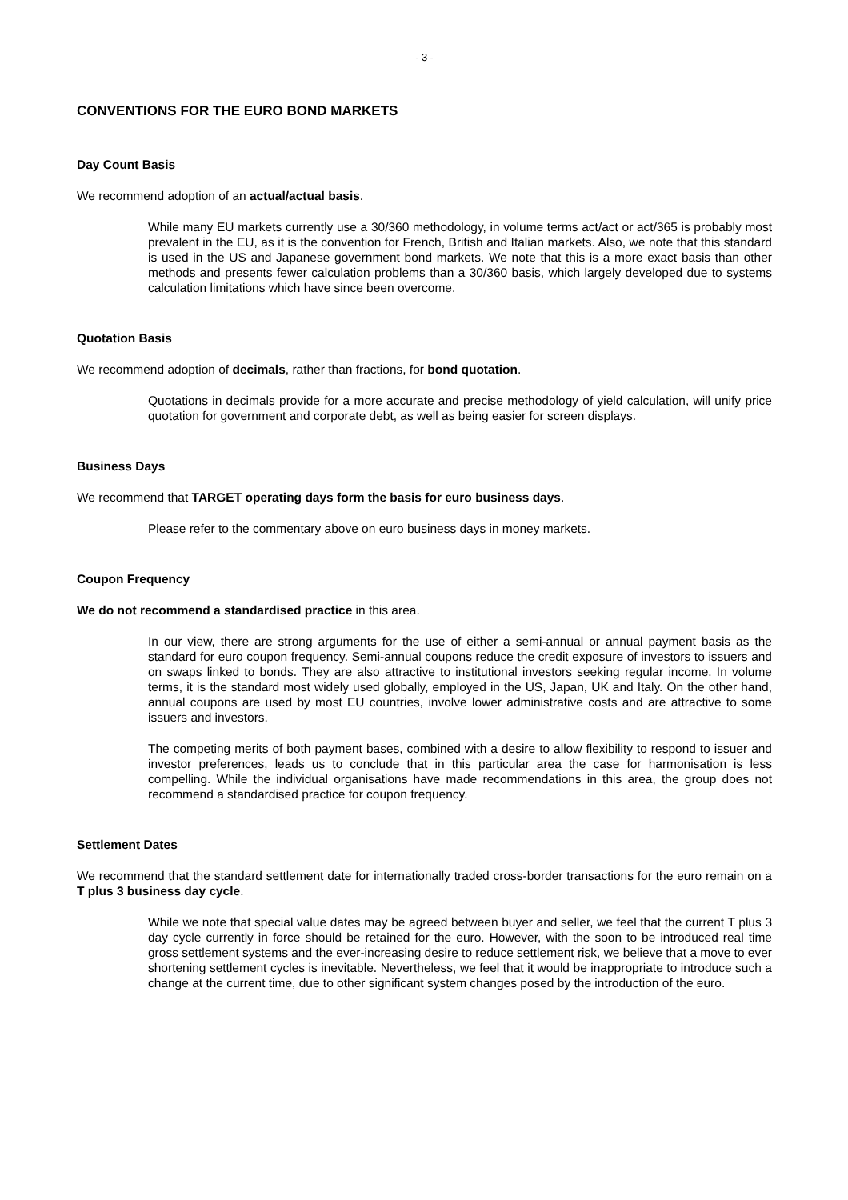- 3 -
CONVENTIONS FOR THE EURO BOND MARKETS
Day Count Basis
We recommend adoption of an actual/actual basis.
While many EU markets currently use a 30/360 methodology, in volume terms act/act or act/365 is probably most prevalent in the EU, as it is the convention for French, British and Italian markets. Also, we note that this standard is used in the US and Japanese government bond markets. We note that this is a more exact basis than other methods and presents fewer calculation problems than a 30/360 basis, which largely developed due to systems calculation limitations which have since been overcome.
Quotation Basis
We recommend adoption of decimals, rather than fractions, for bond quotation.
Quotations in decimals provide for a more accurate and precise methodology of yield calculation, will unify price quotation for government and corporate debt, as well as being easier for screen displays.
Business Days
We recommend that TARGET operating days form the basis for euro business days.
Please refer to the commentary above on euro business days in money markets.
Coupon Frequency
We do not recommend a standardised practice in this area.
In our view, there are strong arguments for the use of either a semi-annual or annual payment basis as the standard for euro coupon frequency. Semi-annual coupons reduce the credit exposure of investors to issuers and on swaps linked to bonds. They are also attractive to institutional investors seeking regular income. In volume terms, it is the standard most widely used globally, employed in the US, Japan, UK and Italy. On the other hand, annual coupons are used by most EU countries, involve lower administrative costs and are attractive to some issuers and investors.
The competing merits of both payment bases, combined with a desire to allow flexibility to respond to issuer and investor preferences, leads us to conclude that in this particular area the case for harmonisation is less compelling. While the individual organisations have made recommendations in this area, the group does not recommend a standardised practice for coupon frequency.
Settlement Dates
We recommend that the standard settlement date for internationally traded cross-border transactions for the euro remain on a T plus 3 business day cycle.
While we note that special value dates may be agreed between buyer and seller, we feel that the current T plus 3 day cycle currently in force should be retained for the euro. However, with the soon to be introduced real time gross settlement systems and the ever-increasing desire to reduce settlement risk, we believe that a move to ever shortening settlement cycles is inevitable. Nevertheless, we feel that it would be inappropriate to introduce such a change at the current time, due to other significant system changes posed by the introduction of the euro.